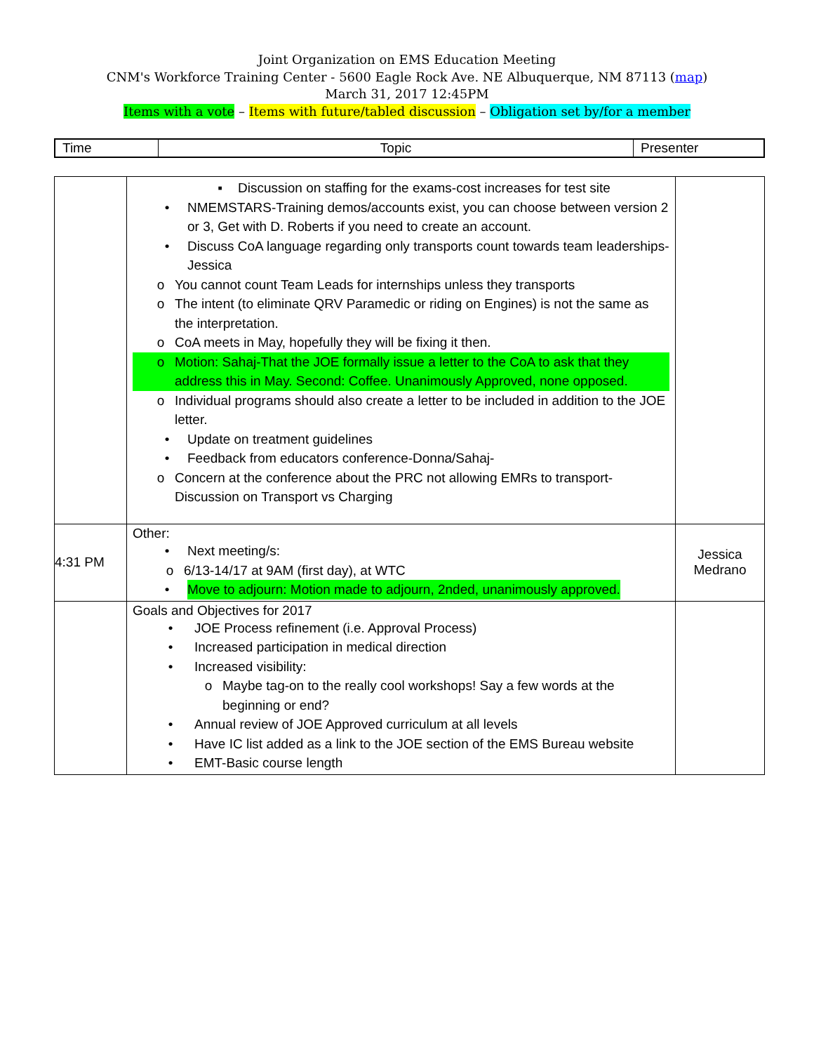Joint Organization on EMS Education Meeting
CNM's Workforce Training Center - 5600 Eagle Rock Ave. NE Albuquerque, NM 87113 (map)
March 31, 2017 12:45PM
Items with a vote – Items with future/tabled discussion – Obligation set by/for a member
| Time | Topic | Presenter |
| | ▪ Discussion on staffing for the exams-cost increases for test site • NMEMSTARS-Training demos/accounts exist, you can choose between version 2 or 3, Get with D. Roberts if you need to create an account. • Discuss CoA language regarding only transports count towards team leaderships-Jessica o You cannot count Team Leads for internships unless they transports o The intent (to eliminate QRV Paramedic or riding on Engines) is not the same as the interpretation. o CoA meets in May, hopefully they will be fixing it then. o Motion: Sahaj-That the JOE formally issue a letter to the CoA to ask that they address this in May. Second: Coffee. Unanimously Approved, none opposed. o Individual programs should also create a letter to be included in addition to the JOE letter. • Update on treatment guidelines • Feedback from educators conference-Donna/Sahaj- o Concern at the conference about the PRC not allowing EMRs to transport-Discussion on Transport vs Charging | |
| 4:31 PM | Other: • Next meeting/s: o 6/13-14/17 at 9AM (first day), at WTC • Move to adjourn: Motion made to adjourn, 2nded, unanimously approved. | Jessica Medrano |
| | Goals and Objectives for 2017 • JOE Process refinement (i.e. Approval Process) • Increased participation in medical direction • Increased visibility: o Maybe tag-on to the really cool workshops! Say a few words at the beginning or end? • Annual review of JOE Approved curriculum at all levels • Have IC list added as a link to the JOE section of the EMS Bureau website • EMT-Basic course length | |